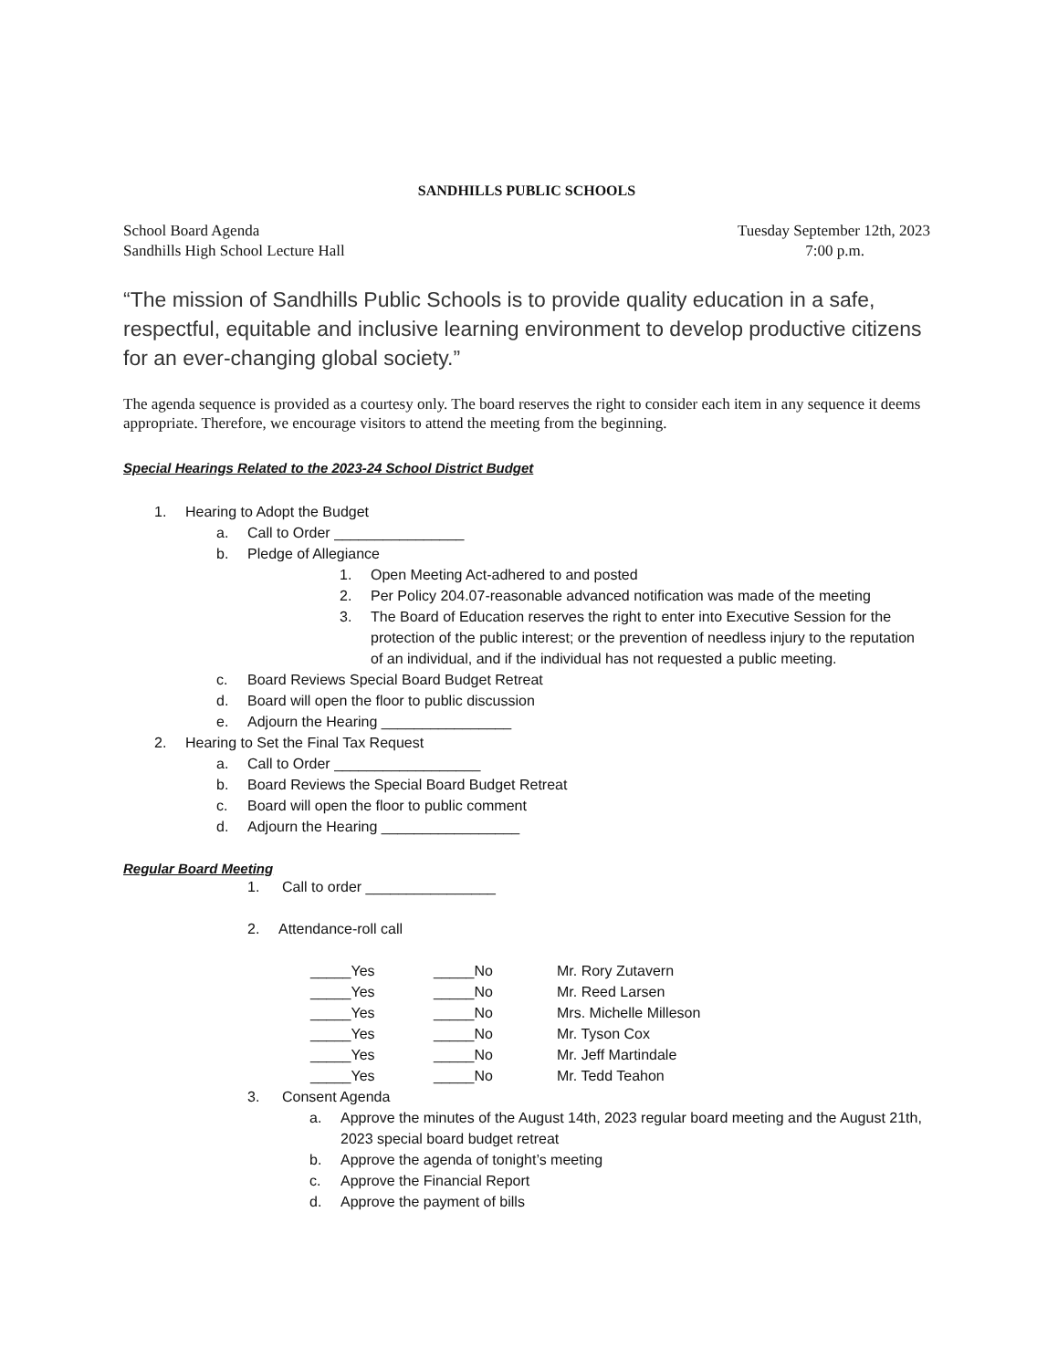SANDHILLS PUBLIC SCHOOLS
School Board Agenda Tuesday September 12th, 2023
Sandhills High School Lecture Hall 7:00 p.m.
“The mission of Sandhills Public Schools is to provide quality education in a safe, respectful, equitable and inclusive learning environment to develop productive citizens for an ever-changing global society.”
The agenda sequence is provided as a courtesy only. The board reserves the right to consider each item in any sequence it deems appropriate. Therefore, we encourage visitors to attend the meeting from the beginning.
Special Hearings Related to the 2023-24 School District Budget
1. Hearing to Adopt the Budget
a. Call to Order ________________
b. Pledge of Allegiance
1. Open Meeting Act-adhered to and posted
2. Per Policy 204.07-reasonable advanced notification was made of the meeting
3. The Board of Education reserves the right to enter into Executive Session for the protection of the public interest; or the prevention of needless injury to the reputation of an individual, and if the individual has not requested a public meeting.
c. Board Reviews Special Board Budget Retreat
d. Board will open the floor to public discussion
e. Adjourn the Hearing ________________
2. Hearing to Set the Final Tax Request
a. Call to Order __________________
b. Board Reviews the Special Board Budget Retreat
c. Board will open the floor to public comment
d. Adjourn the Hearing _________________
Regular Board Meeting
1. Call to order ________________
2. Attendance-roll call
_____Yes _____No Mr. Rory Zutavern
_____Yes _____No Mr. Reed Larsen
_____Yes _____No Mrs. Michelle Milleson
_____Yes _____No Mr. Tyson Cox
_____Yes _____No Mr. Jeff Martindale
_____Yes _____No Mr. Tedd Teahon
3. Consent Agenda
a. Approve the minutes of the August 14th, 2023 regular board meeting and the August 21th, 2023 special board budget retreat
b. Approve the agenda of tonight’s meeting
c. Approve the Financial Report
d. Approve the payment of bills